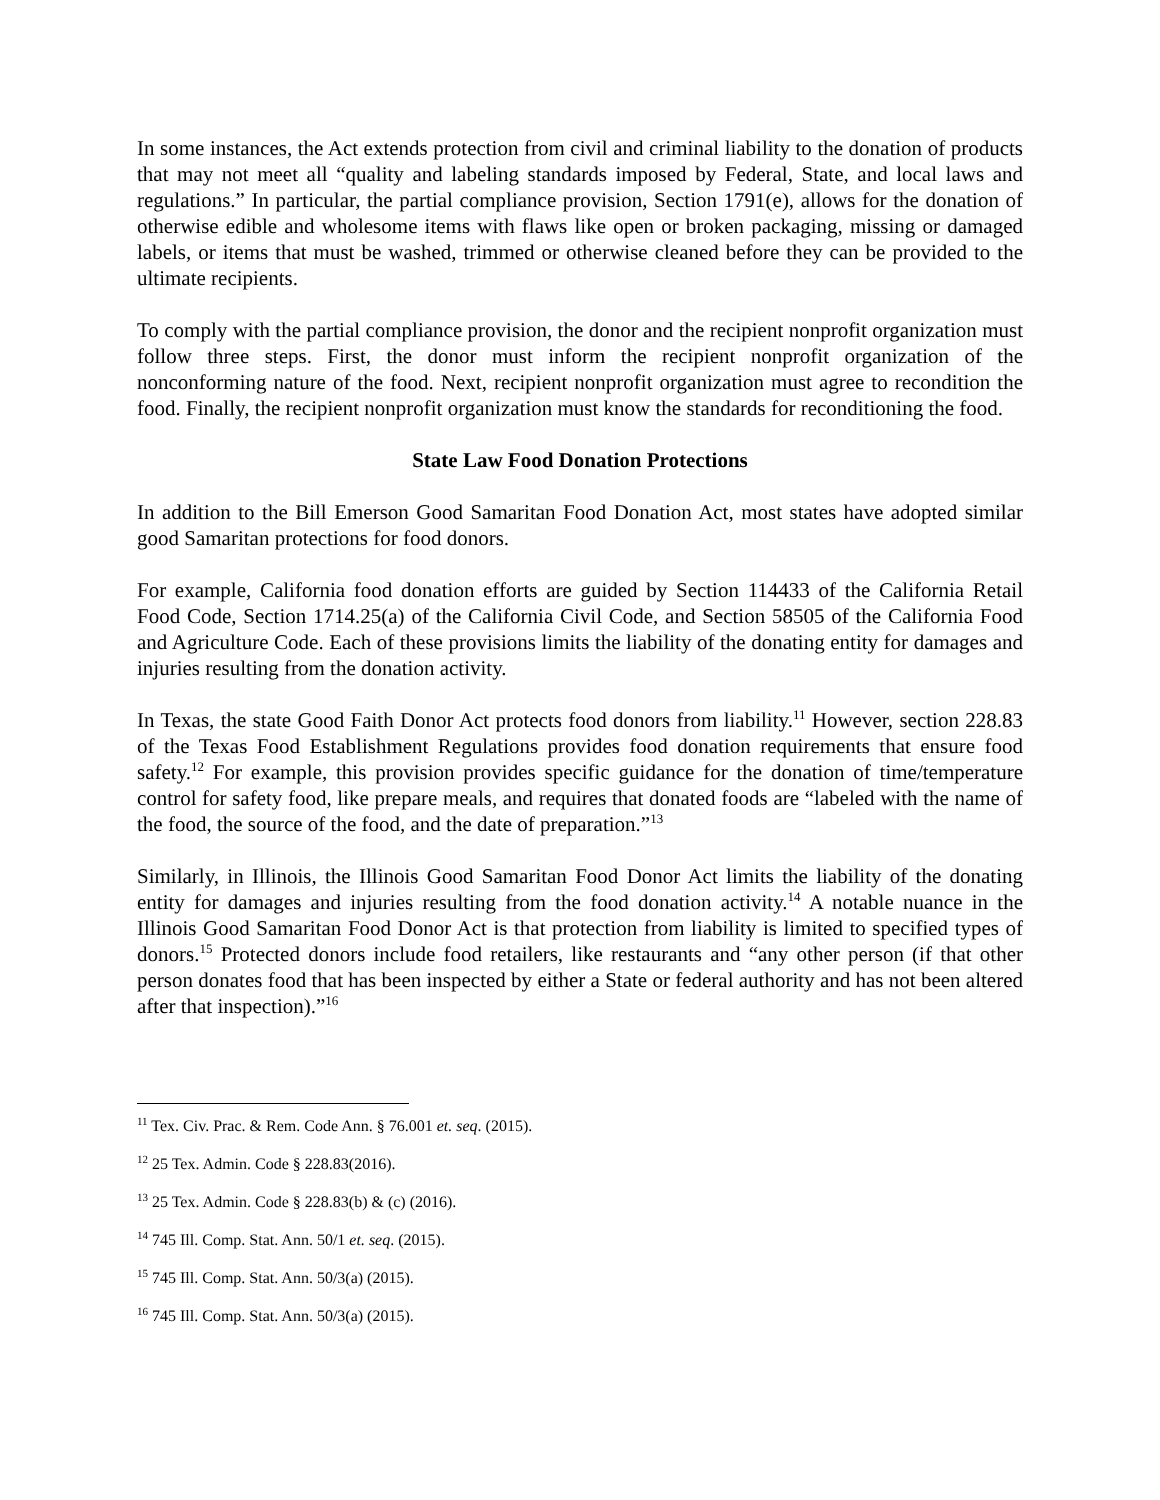In some instances, the Act extends protection from civil and criminal liability to the donation of products that may not meet all “quality and labeling standards imposed by Federal, State, and local laws and regulations.” In particular, the partial compliance provision, Section 1791(e), allows for the donation of otherwise edible and wholesome items with flaws like open or broken packaging, missing or damaged labels, or items that must be washed, trimmed or otherwise cleaned before they can be provided to the ultimate recipients.
To comply with the partial compliance provision, the donor and the recipient nonprofit organization must follow three steps. First, the donor must inform the recipient nonprofit organization of the nonconforming nature of the food. Next, recipient nonprofit organization must agree to recondition the food. Finally, the recipient nonprofit organization must know the standards for reconditioning the food.
State Law Food Donation Protections
In addition to the Bill Emerson Good Samaritan Food Donation Act, most states have adopted similar good Samaritan protections for food donors.
For example, California food donation efforts are guided by Section 114433 of the California Retail Food Code, Section 1714.25(a) of the California Civil Code, and Section 58505 of the California Food and Agriculture Code. Each of these provisions limits the liability of the donating entity for damages and injuries resulting from the donation activity.
In Texas, the state Good Faith Donor Act protects food donors from liability.<sup>11</sup> However, section 228.83 of the Texas Food Establishment Regulations provides food donation requirements that ensure food safety.<sup>12</sup> For example, this provision provides specific guidance for the donation of time/temperature control for safety food, like prepare meals, and requires that donated foods are “labeled with the name of the food, the source of the food, and the date of preparation.”<sup>13</sup>
Similarly, in Illinois, the Illinois Good Samaritan Food Donor Act limits the liability of the donating entity for damages and injuries resulting from the food donation activity.<sup>14</sup> A notable nuance in the Illinois Good Samaritan Food Donor Act is that protection from liability is limited to specified types of donors.<sup>15</sup> Protected donors include food retailers, like restaurants and “any other person (if that other person donates food that has been inspected by either a State or federal authority and has not been altered after that inspection).”<sup>16</sup>
<sup>11</sup> Tex. Civ. Prac. & Rem. Code Ann. § 76.001 et. seq. (2015).
<sup>12</sup> 25 Tex. Admin. Code § 228.83(2016).
<sup>13</sup> 25 Tex. Admin. Code § 228.83(b) & (c) (2016).
<sup>14</sup> 745 Ill. Comp. Stat. Ann. 50/1 et. seq. (2015).
<sup>15</sup> 745 Ill. Comp. Stat. Ann. 50/3(a) (2015).
<sup>16</sup> 745 Ill. Comp. Stat. Ann. 50/3(a) (2015).